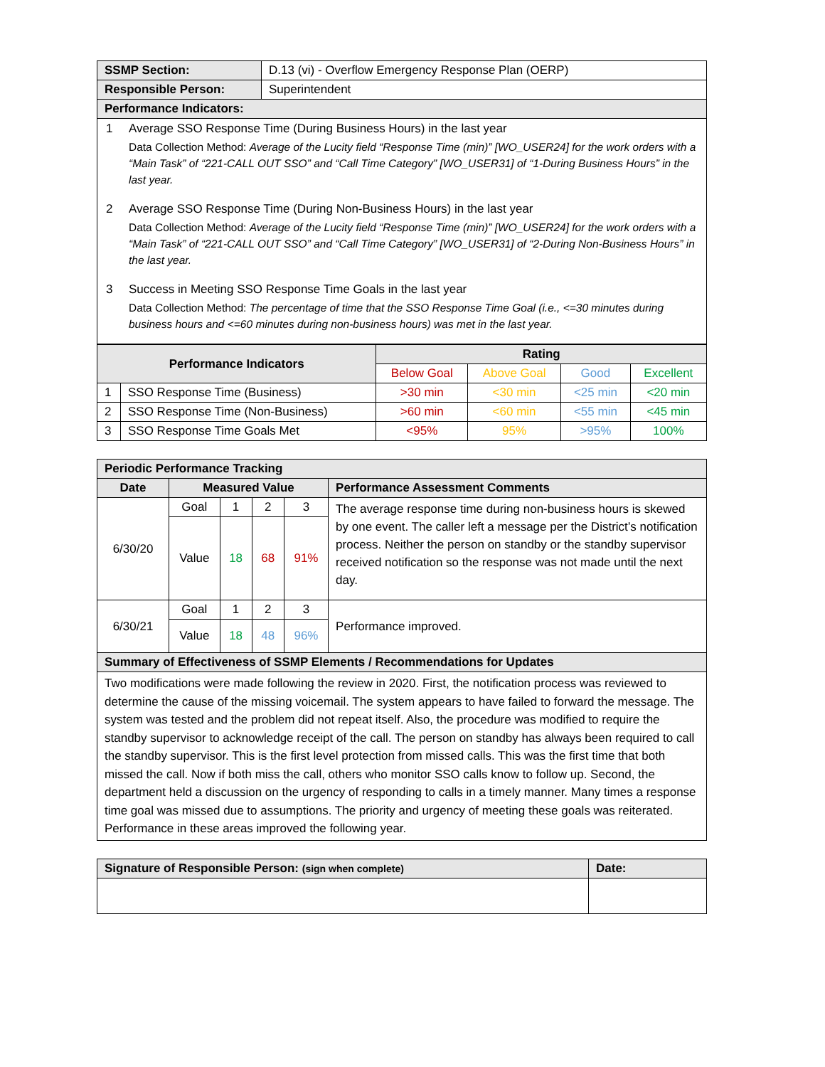| SSMP Section: | D.13 (vi) - Overflow Emergency Response Plan (OERP) |
| Responsible Person: | Superintendent |
| Performance Indicators: | |
| 1 Average SSO Response Time (During Business Hours) in the last year Data Collection Method: Average of the Lucity field “Response Time (min)” [WO_USER24] for the work orders with a “Main Task” of “221-CALL OUT SSO” and “Call Time Category” [WO_USER31] of “1-During Business Hours” in the last year. 2 Average SSO Response Time (During Non-Business Hours) in the last year Data Collection Method: Average of the Lucity field “Response Time (min)” [WO_USER24] for the work orders with a “Main Task” of “221-CALL OUT SSO” and “Call Time Category” [WO_USER31] of “2-During Non-Business Hours” in the last year. 3 Success in Meeting SSO Response Time Goals in the last year Data Collection Method: The percentage of time that the SSO Response Time Goal (i.e., <=30 minutes during business hours and <=60 minutes during non-business hours) was met in the last year. | |
| Performance Indicators | | Rating | | | |
| --- | --- | --- | --- | --- | --- |
| | | Below Goal | Above Goal | Good | Excellent |
| 1 | SSO Response Time (Business) | >30 min | <30 min | <25 min | <20 min |
| 2 | SSO Response Time (Non-Business) | >60 min | <60 min | <55 min | <45 min |
| 3 | SSO Response Time Goals Met | <95% | 95% | >95% | 100% |
| Periodic Performance Tracking | | | | | |
| --- | --- | --- | --- | --- | --- |
| Date | Measured Value | | | | Performance Assessment Comments |
| 6/30/20 | Goal | 1 | 2 | 3 | The average response time during non-business hours is skewed by one event. The caller left a message per the District’s notification process. Neither the person on standby or the standby supervisor received notification so the response was not made until the next day. |
| | Value | 18 | 68 | 91% | |
| 6/30/21 | Goal | 1 | 2 | 3 | Performance improved. |
| | Value | 18 | 48 | 96% | |
| Summary of Effectiveness of SSMP Elements / Recommendations for Updates | | | | | |
| Two modifications were made following the review in 2020. First, the notification process was reviewed to determine the cause of the missing voicemail. The system appears to have failed to forward the message. The system was tested and the problem did not repeat itself. Also, the procedure was modified to require the standby supervisor to acknowledge receipt of the call. The person on standby has always been required to call the standby supervisor. This is the first level protection from missed calls. This was the first time that both missed the call. Now if both miss the call, others who monitor SSO calls know to follow up. Second, the department held a discussion on the urgency of responding to calls in a timely manner. Many times a response time goal was missed due to assumptions. The priority and urgency of meeting these goals was reiterated. Performance in these areas improved the following year. | | | | | |
| Signature of Responsible Person: (sign when complete) | Date: |